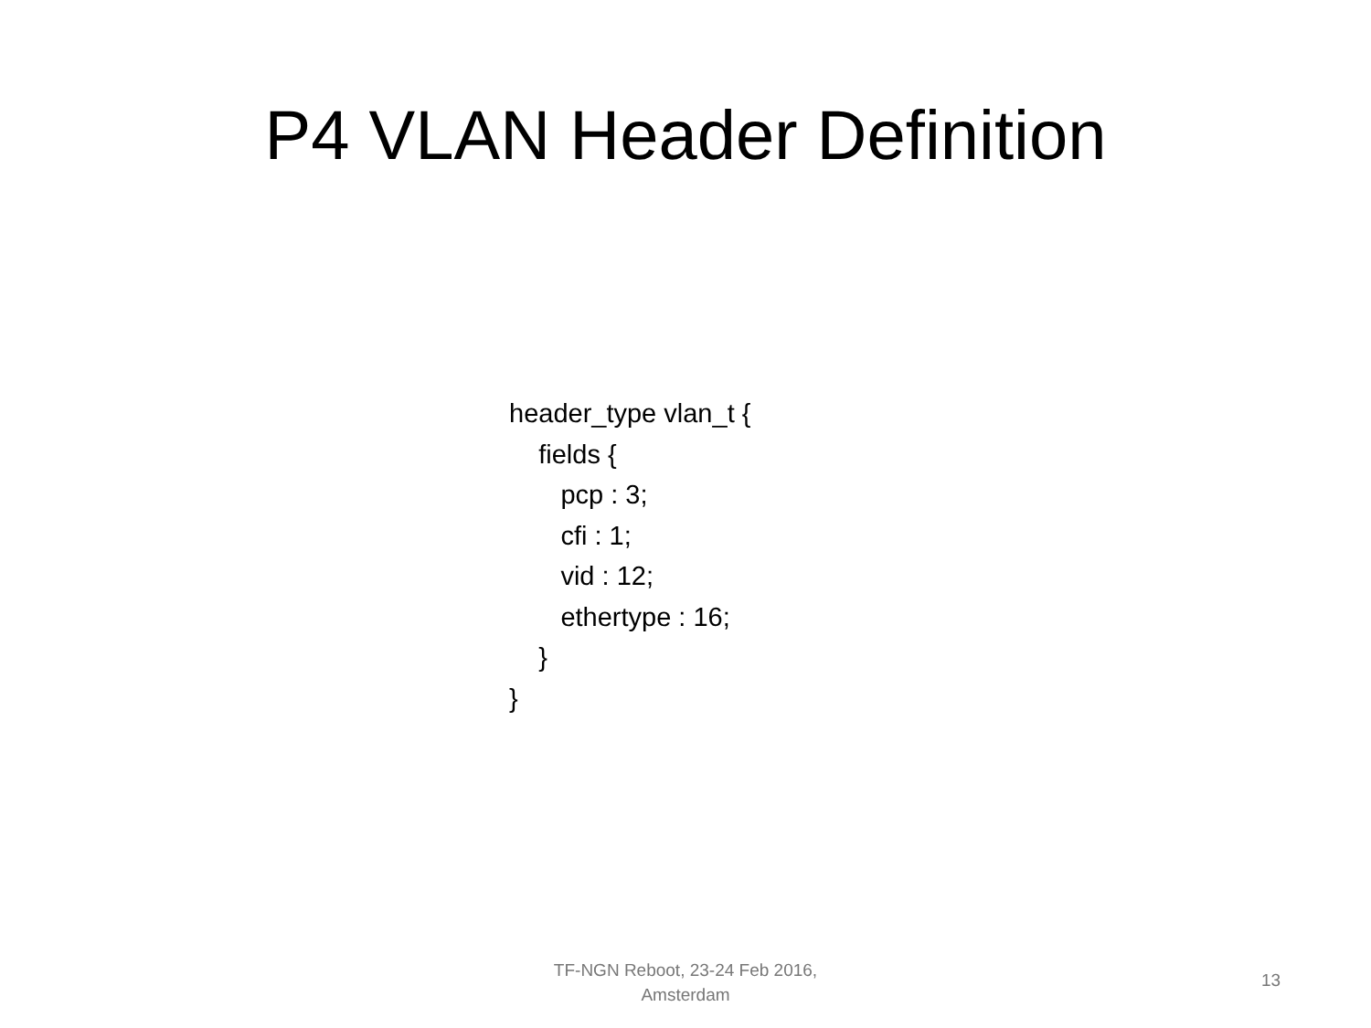P4 VLAN Header Definition
header_type vlan_t {
fields {
pcp : 3;
cfi : 1;
vid : 12;
ethertype : 16;
}
}
TF-NGN Reboot, 23-24 Feb 2016,
Amsterdam
13